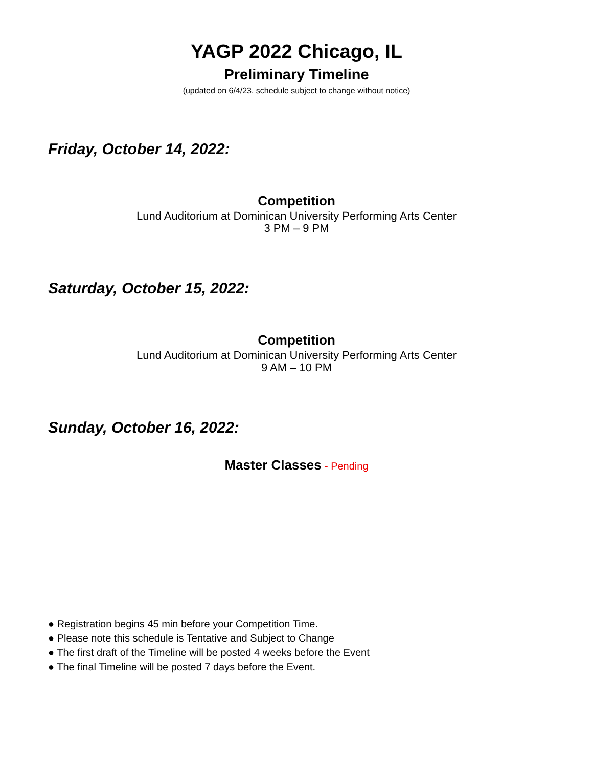YAGP 2022 Chicago, IL
Preliminary Timeline
(updated on 6/4/23, schedule subject to change without notice)
Friday, October 14, 2022:
Competition
Lund Auditorium at Dominican University Performing Arts Center
3 PM – 9 PM
Saturday, October 15, 2022:
Competition
Lund Auditorium at Dominican University Performing Arts Center
9 AM – 10 PM
Sunday, October 16, 2022:
Master Classes - Pending
● Registration begins 45 min before your Competition Time.
● Please note this schedule is Tentative and Subject to Change
● The first draft of the Timeline will be posted 4 weeks before the Event
● The final Timeline will be posted 7 days before the Event.